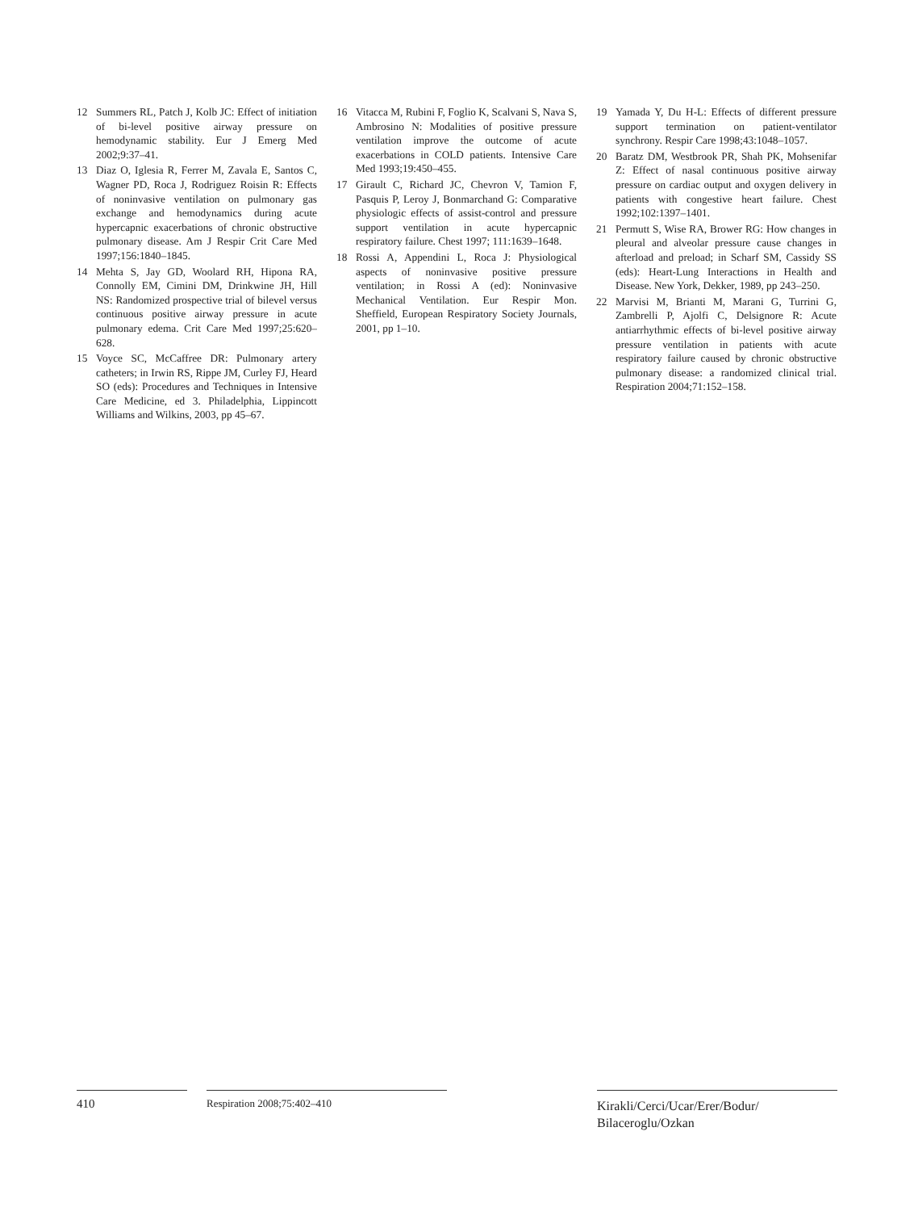12 Summers RL, Patch J, Kolb JC: Effect of initiation of bi-level positive airway pressure on hemodynamic stability. Eur J Emerg Med 2002;9:37–41.
13 Diaz O, Iglesia R, Ferrer M, Zavala E, Santos C, Wagner PD, Roca J, Rodriguez Roisin R: Effects of noninvasive ventilation on pulmonary gas exchange and hemodynamics during acute hypercapnic exacerbations of chronic obstructive pulmonary disease. Am J Respir Crit Care Med 1997;156:1840–1845.
14 Mehta S, Jay GD, Woolard RH, Hipona RA, Connolly EM, Cimini DM, Drinkwine JH, Hill NS: Randomized prospective trial of bilevel versus continuous positive airway pressure in acute pulmonary edema. Crit Care Med 1997;25:620–628.
15 Voyce SC, McCaffree DR: Pulmonary artery catheters; in Irwin RS, Rippe JM, Curley FJ, Heard SO (eds): Procedures and Techniques in Intensive Care Medicine, ed 3. Philadelphia, Lippincott Williams and Wilkins, 2003, pp 45–67.
16 Vitacca M, Rubini F, Foglio K, Scalvani S, Nava S, Ambrosino N: Modalities of positive pressure ventilation improve the outcome of acute exacerbations in COLD patients. Intensive Care Med 1993;19:450–455.
17 Girault C, Richard JC, Chevron V, Tamion F, Pasquis P, Leroy J, Bonmarchand G: Comparative physiologic effects of assist-control and pressure support ventilation in acute hypercapnic respiratory failure. Chest 1997; 111:1639–1648.
18 Rossi A, Appendini L, Roca J: Physiological aspects of noninvasive positive pressure ventilation; in Rossi A (ed): Noninvasive Mechanical Ventilation. Eur Respir Mon. Sheffield, European Respiratory Society Journals, 2001, pp 1–10.
19 Yamada Y, Du H-L: Effects of different pressure support termination on patient-ventilator synchrony. Respir Care 1998;43:1048–1057.
20 Baratz DM, Westbrook PR, Shah PK, Mohsenifar Z: Effect of nasal continuous positive airway pressure on cardiac output and oxygen delivery in patients with congestive heart failure. Chest 1992;102:1397–1401.
21 Permutt S, Wise RA, Brower RG: How changes in pleural and alveolar pressure cause changes in afterload and preload; in Scharf SM, Cassidy SS (eds): Heart-Lung Interactions in Health and Disease. New York, Dekker, 1989, pp 243–250.
22 Marvisi M, Brianti M, Marani G, Turrini G, Zambrelli P, Ajolfi C, Delsignore R: Acute antiarrhythmic effects of bi-level positive airway pressure ventilation in patients with acute respiratory failure caused by chronic obstructive pulmonary disease: a randomized clinical trial. Respiration 2004;71:152–158.
410
Respiration 2008;75:402–410
Kirakli/Cerci/Ucar/Erer/Bodur/
Bilaceroglu/Ozkan